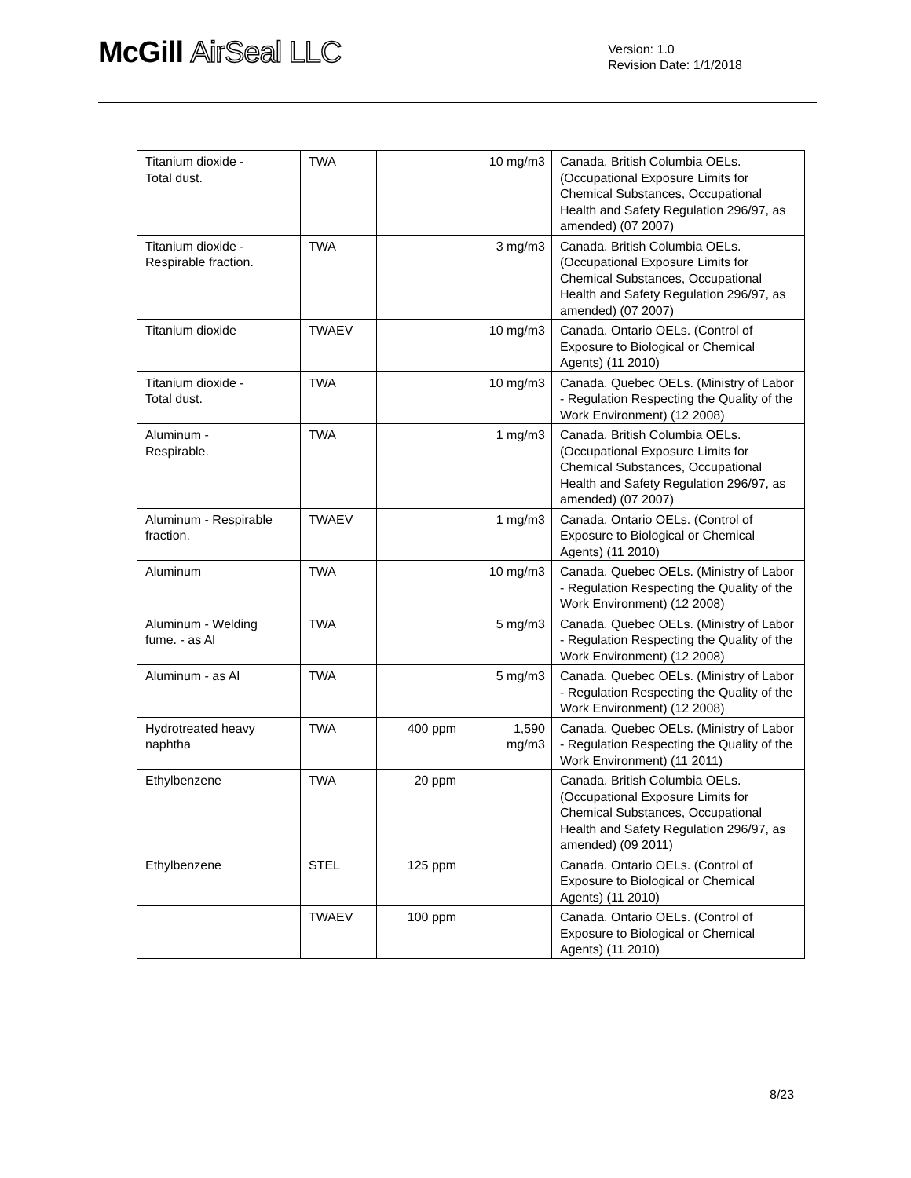McGill AirSeal LLC
Version: 1.0
Revision Date: 1/1/2018
| Titanium dioxide - Total dust. | TWA | | 10 mg/m3 | Canada. British Columbia OELs. (Occupational Exposure Limits for Chemical Substances, Occupational Health and Safety Regulation 296/97, as amended) (07 2007) |
| Titanium dioxide - Respirable fraction. | TWA | | 3 mg/m3 | Canada. British Columbia OELs. (Occupational Exposure Limits for Chemical Substances, Occupational Health and Safety Regulation 296/97, as amended) (07 2007) |
| Titanium dioxide | TWAEV | | 10 mg/m3 | Canada. Ontario OELs. (Control of Exposure to Biological or Chemical Agents) (11 2010) |
| Titanium dioxide - Total dust. | TWA | | 10 mg/m3 | Canada. Quebec OELs. (Ministry of Labor - Regulation Respecting the Quality of the Work Environment) (12 2008) |
| Aluminum - Respirable. | TWA | | 1 mg/m3 | Canada. British Columbia OELs. (Occupational Exposure Limits for Chemical Substances, Occupational Health and Safety Regulation 296/97, as amended) (07 2007) |
| Aluminum - Respirable fraction. | TWAEV | | 1 mg/m3 | Canada. Ontario OELs. (Control of Exposure to Biological or Chemical Agents) (11 2010) |
| Aluminum | TWA | | 10 mg/m3 | Canada. Quebec OELs. (Ministry of Labor - Regulation Respecting the Quality of the Work Environment) (12 2008) |
| Aluminum - Welding fume. - as Al | TWA | | 5 mg/m3 | Canada. Quebec OELs. (Ministry of Labor - Regulation Respecting the Quality of the Work Environment) (12 2008) |
| Aluminum - as Al | TWA | | 5 mg/m3 | Canada. Quebec OELs. (Ministry of Labor - Regulation Respecting the Quality of the Work Environment) (12 2008) |
| Hydrotreated heavy naphtha | TWA | 400 ppm | 1,590 mg/m3 | Canada. Quebec OELs. (Ministry of Labor - Regulation Respecting the Quality of the Work Environment) (11 2011) |
| Ethylbenzene | TWA | 20 ppm | | Canada. British Columbia OELs. (Occupational Exposure Limits for Chemical Substances, Occupational Health and Safety Regulation 296/97, as amended) (09 2011) |
| Ethylbenzene | STEL | 125 ppm | | Canada. Ontario OELs. (Control of Exposure to Biological or Chemical Agents) (11 2010) |
| | TWAEV | 100 ppm | | Canada. Ontario OELs. (Control of Exposure to Biological or Chemical Agents) (11 2010) |
8/23